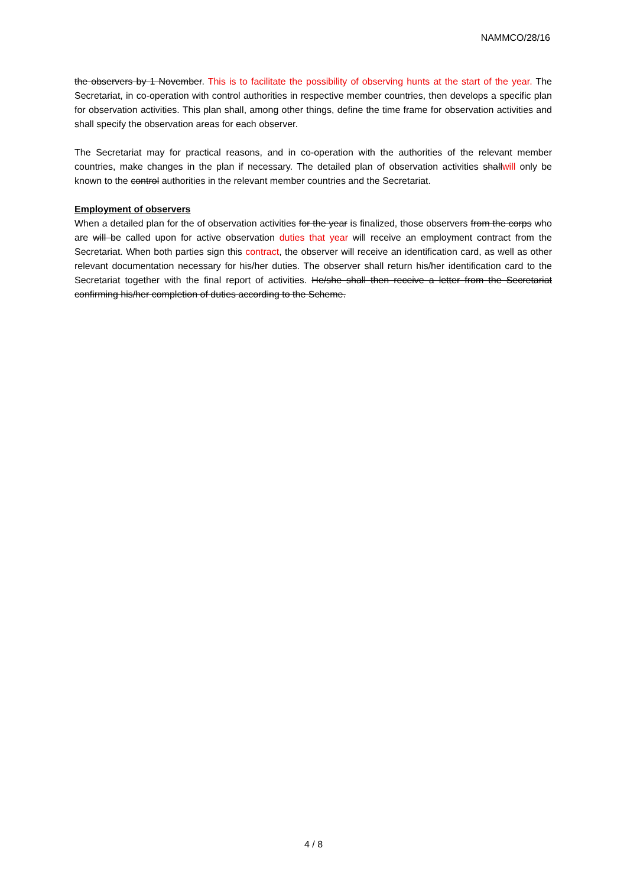NAMMCO/28/16
the observers by 1 November. This is to facilitate the possibility of observing hunts at the start of the year. The Secretariat, in co-operation with control authorities in respective member countries, then develops a specific plan for observation activities. This plan shall, among other things, define the time frame for observation activities and shall specify the observation areas for each observer.
The Secretariat may for practical reasons, and in co-operation with the authorities of the relevant member countries, make changes in the plan if necessary. The detailed plan of observation activities shallwill only be known to the control authorities in the relevant member countries and the Secretariat.
Employment of observers
When a detailed plan for the of observation activities for the year is finalized, those observers from the corps who are will be called upon for active observation duties that year will receive an employment contract from the Secretariat. When both parties sign this contract, the observer will receive an identification card, as well as other relevant documentation necessary for his/her duties. The observer shall return his/her identification card to the Secretariat together with the final report of activities. He/she shall then receive a letter from the Secretariat confirming his/her completion of duties according to the Scheme.
4 / 8